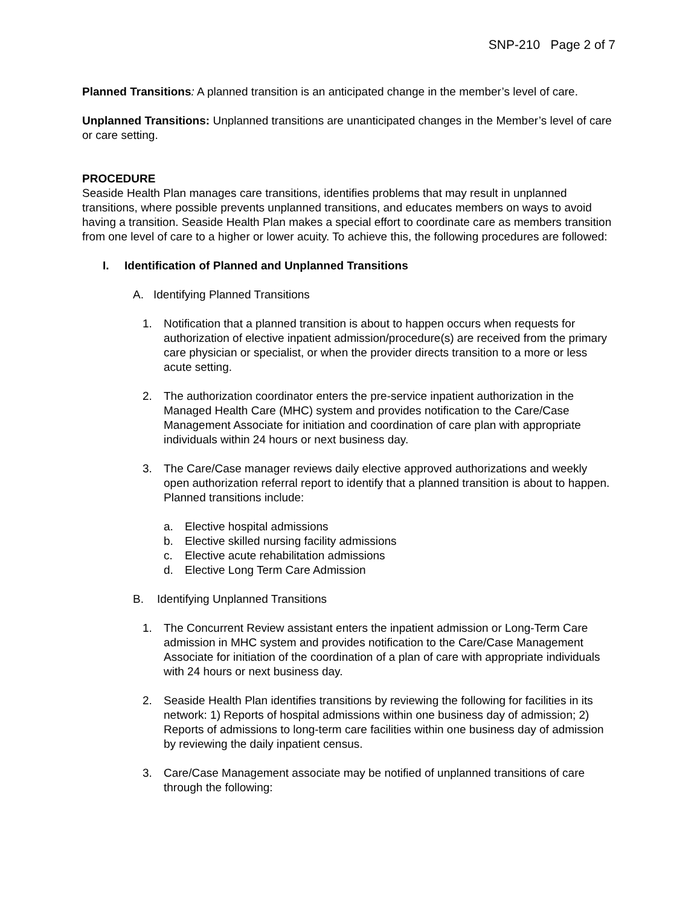SNP-210 Page 2 of 7
Planned Transitions: A planned transition is an anticipated change in the member’s level of care.
Unplanned Transitions: Unplanned transitions are unanticipated changes in the Member’s level of care or care setting.
PROCEDURE
Seaside Health Plan manages care transitions, identifies problems that may result in unplanned transitions, where possible prevents unplanned transitions, and educates members on ways to avoid having a transition. Seaside Health Plan makes a special effort to coordinate care as members transition from one level of care to a higher or lower acuity. To achieve this, the following procedures are followed:
I. Identification of Planned and Unplanned Transitions
A. Identifying Planned Transitions
1. Notification that a planned transition is about to happen occurs when requests for authorization of elective inpatient admission/procedure(s) are received from the primary care physician or specialist, or when the provider directs transition to a more or less acute setting.
2. The authorization coordinator enters the pre-service inpatient authorization in the Managed Health Care (MHC) system and provides notification to the Care/Case Management Associate for initiation and coordination of care plan with appropriate individuals within 24 hours or next business day.
3. The Care/Case manager reviews daily elective approved authorizations and weekly open authorization referral report to identify that a planned transition is about to happen. Planned transitions include:
a. Elective hospital admissions
b. Elective skilled nursing facility admissions
c. Elective acute rehabilitation admissions
d. Elective Long Term Care Admission
B. Identifying Unplanned Transitions
1. The Concurrent Review assistant enters the inpatient admission or Long-Term Care admission in MHC system and provides notification to the Care/Case Management Associate for initiation of the coordination of a plan of care with appropriate individuals with 24 hours or next business day.
2. Seaside Health Plan identifies transitions by reviewing the following for facilities in its network: 1) Reports of hospital admissions within one business day of admission; 2) Reports of admissions to long-term care facilities within one business day of admission by reviewing the daily inpatient census.
3. Care/Case Management associate may be notified of unplanned transitions of care through the following: